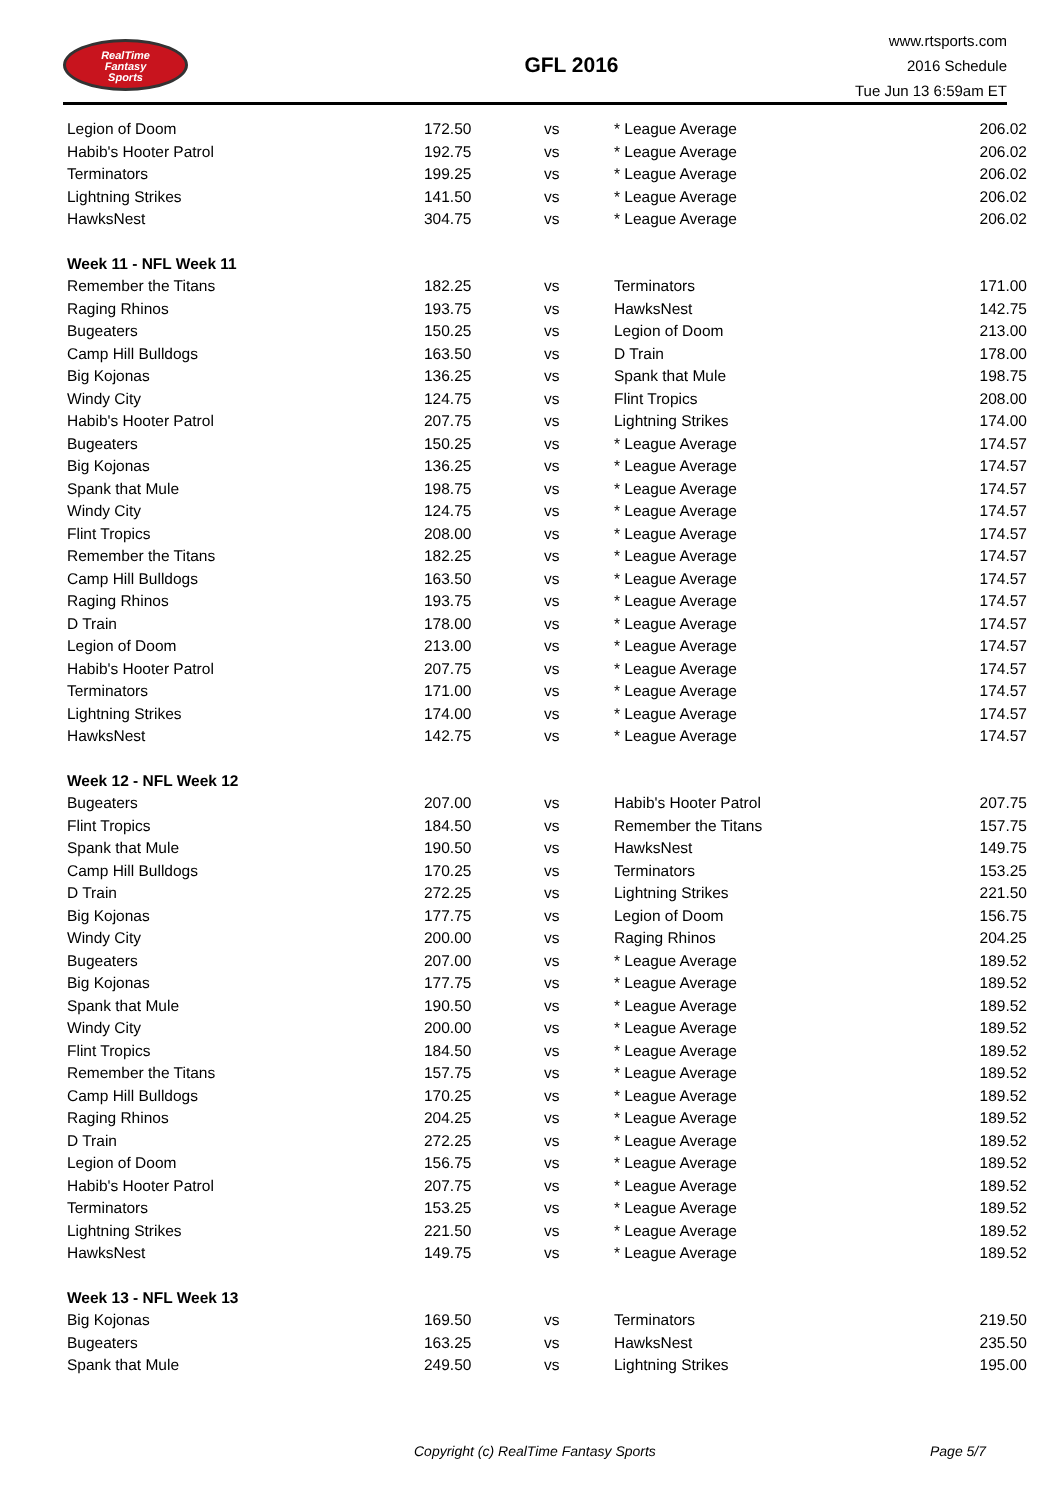RealTime
Fantasy
Sports
GFL 2016
www.rtsports.com
2016 Schedule
Tue Jun 13 6:59am ET
| Legion of Doom | 172.50 | vs | * League Average | 206.02 |
| Habib's Hooter Patrol | 192.75 | vs | * League Average | 206.02 |
| Terminators | 199.25 | vs | * League Average | 206.02 |
| Lightning Strikes | 141.50 | vs | * League Average | 206.02 |
| HawksNest | 304.75 | vs | * League Average | 206.02 |
| Week 11 - NFL Week 11 | | | | |
| Remember the Titans | 182.25 | vs | Terminators | 171.00 |
| Raging Rhinos | 193.75 | vs | HawksNest | 142.75 |
| Bugeaters | 150.25 | vs | Legion of Doom | 213.00 |
| Camp Hill Bulldogs | 163.50 | vs | D Train | 178.00 |
| Big Kojonas | 136.25 | vs | Spank that Mule | 198.75 |
| Windy City | 124.75 | vs | Flint Tropics | 208.00 |
| Habib's Hooter Patrol | 207.75 | vs | Lightning Strikes | 174.00 |
| Bugeaters | 150.25 | vs | * League Average | 174.57 |
| Big Kojonas | 136.25 | vs | * League Average | 174.57 |
| Spank that Mule | 198.75 | vs | * League Average | 174.57 |
| Windy City | 124.75 | vs | * League Average | 174.57 |
| Flint Tropics | 208.00 | vs | * League Average | 174.57 |
| Remember the Titans | 182.25 | vs | * League Average | 174.57 |
| Camp Hill Bulldogs | 163.50 | vs | * League Average | 174.57 |
| Raging Rhinos | 193.75 | vs | * League Average | 174.57 |
| D Train | 178.00 | vs | * League Average | 174.57 |
| Legion of Doom | 213.00 | vs | * League Average | 174.57 |
| Habib's Hooter Patrol | 207.75 | vs | * League Average | 174.57 |
| Terminators | 171.00 | vs | * League Average | 174.57 |
| Lightning Strikes | 174.00 | vs | * League Average | 174.57 |
| HawksNest | 142.75 | vs | * League Average | 174.57 |
| Week 12 - NFL Week 12 | | | | |
| Bugeaters | 207.00 | vs | Habib's Hooter Patrol | 207.75 |
| Flint Tropics | 184.50 | vs | Remember the Titans | 157.75 |
| Spank that Mule | 190.50 | vs | HawksNest | 149.75 |
| Camp Hill Bulldogs | 170.25 | vs | Terminators | 153.25 |
| D Train | 272.25 | vs | Lightning Strikes | 221.50 |
| Big Kojonas | 177.75 | vs | Legion of Doom | 156.75 |
| Windy City | 200.00 | vs | Raging Rhinos | 204.25 |
| Bugeaters | 207.00 | vs | * League Average | 189.52 |
| Big Kojonas | 177.75 | vs | * League Average | 189.52 |
| Spank that Mule | 190.50 | vs | * League Average | 189.52 |
| Windy City | 200.00 | vs | * League Average | 189.52 |
| Flint Tropics | 184.50 | vs | * League Average | 189.52 |
| Remember the Titans | 157.75 | vs | * League Average | 189.52 |
| Camp Hill Bulldogs | 170.25 | vs | * League Average | 189.52 |
| Raging Rhinos | 204.25 | vs | * League Average | 189.52 |
| D Train | 272.25 | vs | * League Average | 189.52 |
| Legion of Doom | 156.75 | vs | * League Average | 189.52 |
| Habib's Hooter Patrol | 207.75 | vs | * League Average | 189.52 |
| Terminators | 153.25 | vs | * League Average | 189.52 |
| Lightning Strikes | 221.50 | vs | * League Average | 189.52 |
| HawksNest | 149.75 | vs | * League Average | 189.52 |
| Week 13 - NFL Week 13 | | | | |
| Big Kojonas | 169.50 | vs | Terminators | 219.50 |
| Bugeaters | 163.25 | vs | HawksNest | 235.50 |
| Spank that Mule | 249.50 | vs | Lightning Strikes | 195.00 |
Copyright (c) RealTime Fantasy Sports Page 5/7